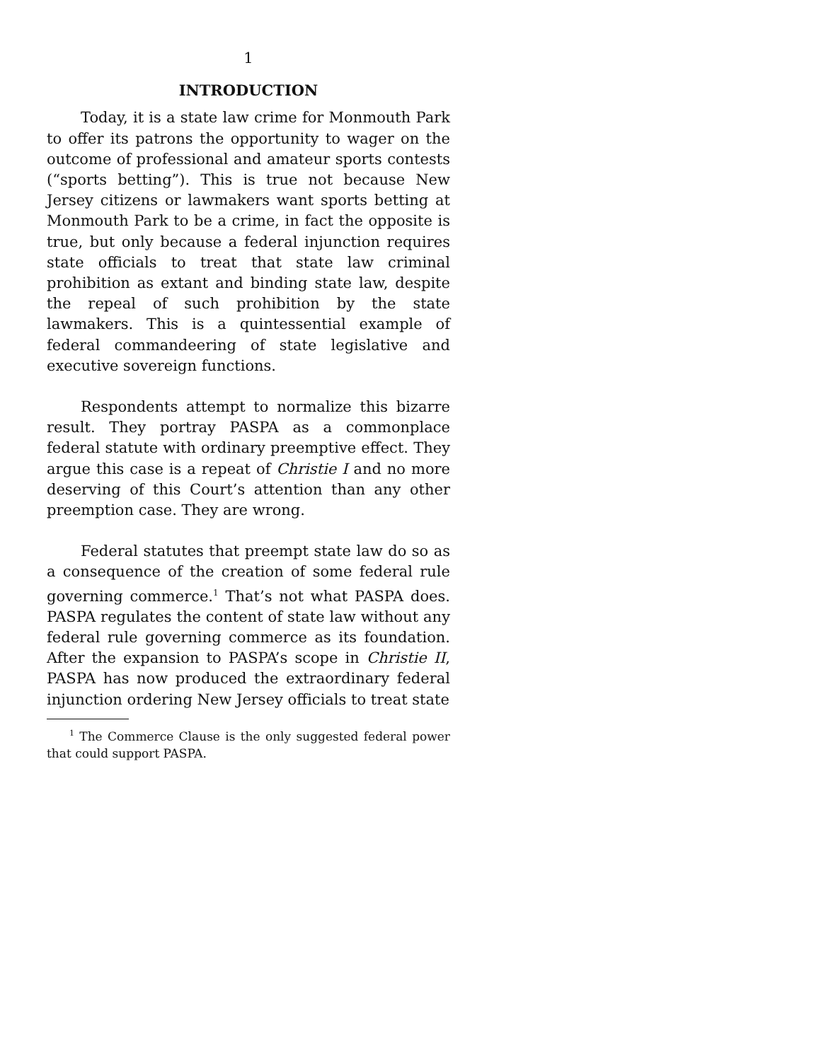1
INTRODUCTION
Today, it is a state law crime for Monmouth Park to offer its patrons the opportunity to wager on the outcome of professional and amateur sports contests (“sports betting”). This is true not because New Jersey citizens or lawmakers want sports betting at Monmouth Park to be a crime, in fact the opposite is true, but only because a federal injunction requires state officials to treat that state law criminal prohibition as extant and binding state law, despite the repeal of such prohibition by the state lawmakers. This is a quintessential example of federal commandeering of state legislative and executive sovereign functions.
Respondents attempt to normalize this bizarre result. They portray PASPA as a commonplace federal statute with ordinary preemptive effect. They argue this case is a repeat of Christie I and no more deserving of this Court’s attention than any other preemption case. They are wrong.
Federal statutes that preempt state law do so as a consequence of the creation of some federal rule governing commerce.<sup>1</sup> That’s not what PASPA does. PASPA regulates the content of state law without any federal rule governing commerce as its foundation. After the expansion to PASPA’s scope in Christie II, PASPA has now produced the extraordinary federal injunction ordering New Jersey officials to treat state
<sup>1</sup> The Commerce Clause is the only suggested federal power that could support PASPA.